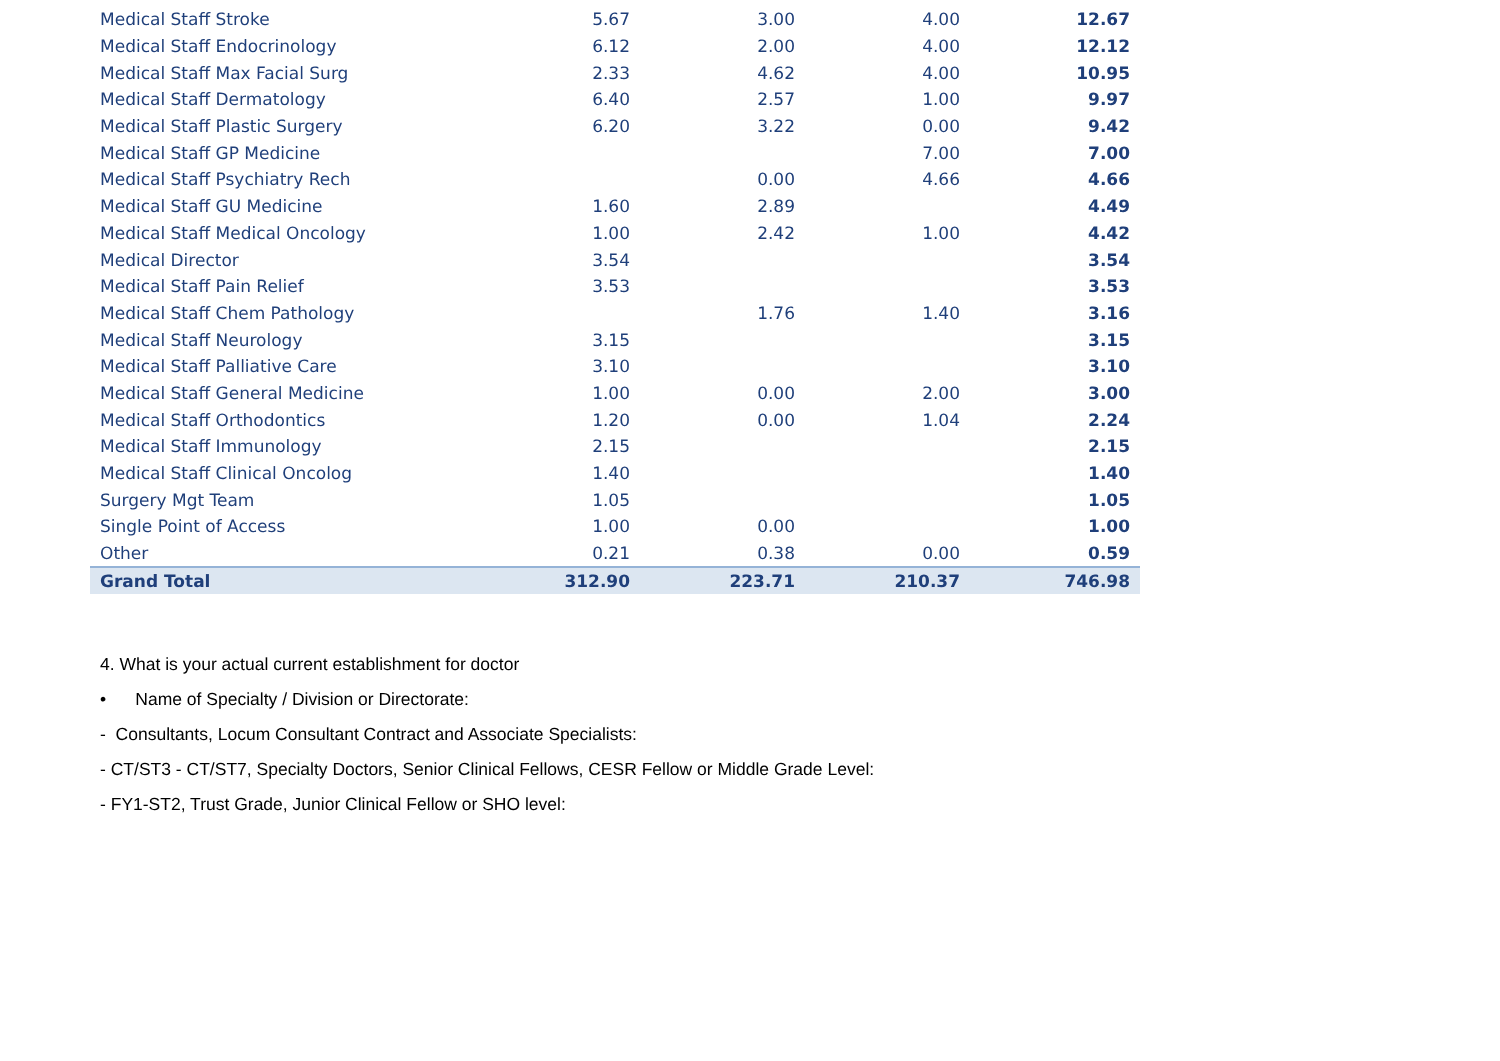| Medical Staff Stroke | 5.67 | 3.00 | 4.00 | 12.67 |
| Medical Staff Endocrinology | 6.12 | 2.00 | 4.00 | 12.12 |
| Medical Staff Max Facial Surg | 2.33 | 4.62 | 4.00 | 10.95 |
| Medical Staff Dermatology | 6.40 | 2.57 | 1.00 | 9.97 |
| Medical Staff Plastic Surgery | 6.20 | 3.22 | 0.00 | 9.42 |
| Medical Staff GP Medicine | | | 7.00 | 7.00 |
| Medical Staff Psychiatry Rech | | 0.00 | 4.66 | 4.66 |
| Medical Staff GU Medicine | 1.60 | 2.89 | | 4.49 |
| Medical Staff Medical Oncology | 1.00 | 2.42 | 1.00 | 4.42 |
| Medical Director | 3.54 | | | 3.54 |
| Medical Staff Pain Relief | 3.53 | | | 3.53 |
| Medical Staff Chem Pathology | | 1.76 | 1.40 | 3.16 |
| Medical Staff Neurology | 3.15 | | | 3.15 |
| Medical Staff Palliative Care | 3.10 | | | 3.10 |
| Medical Staff General Medicine | 1.00 | 0.00 | 2.00 | 3.00 |
| Medical Staff Orthodontics | 1.20 | 0.00 | 1.04 | 2.24 |
| Medical Staff Immunology | 2.15 | | | 2.15 |
| Medical Staff Clinical Oncolog | 1.40 | | | 1.40 |
| Surgery Mgt Team | 1.05 | | | 1.05 |
| Single Point of Access | 1.00 | 0.00 | | 1.00 |
| Other | 0.21 | 0.38 | 0.00 | 0.59 |
| Grand Total | 312.90 | 223.71 | 210.37 | 746.98 |
4. What is your actual current establishment for doctor
• Name of Specialty / Division or Directorate:
- Consultants, Locum Consultant Contract and Associate Specialists:
- CT/ST3 - CT/ST7, Specialty Doctors, Senior Clinical Fellows, CESR Fellow or Middle Grade Level:
- FY1-ST2, Trust Grade, Junior Clinical Fellow or SHO level: